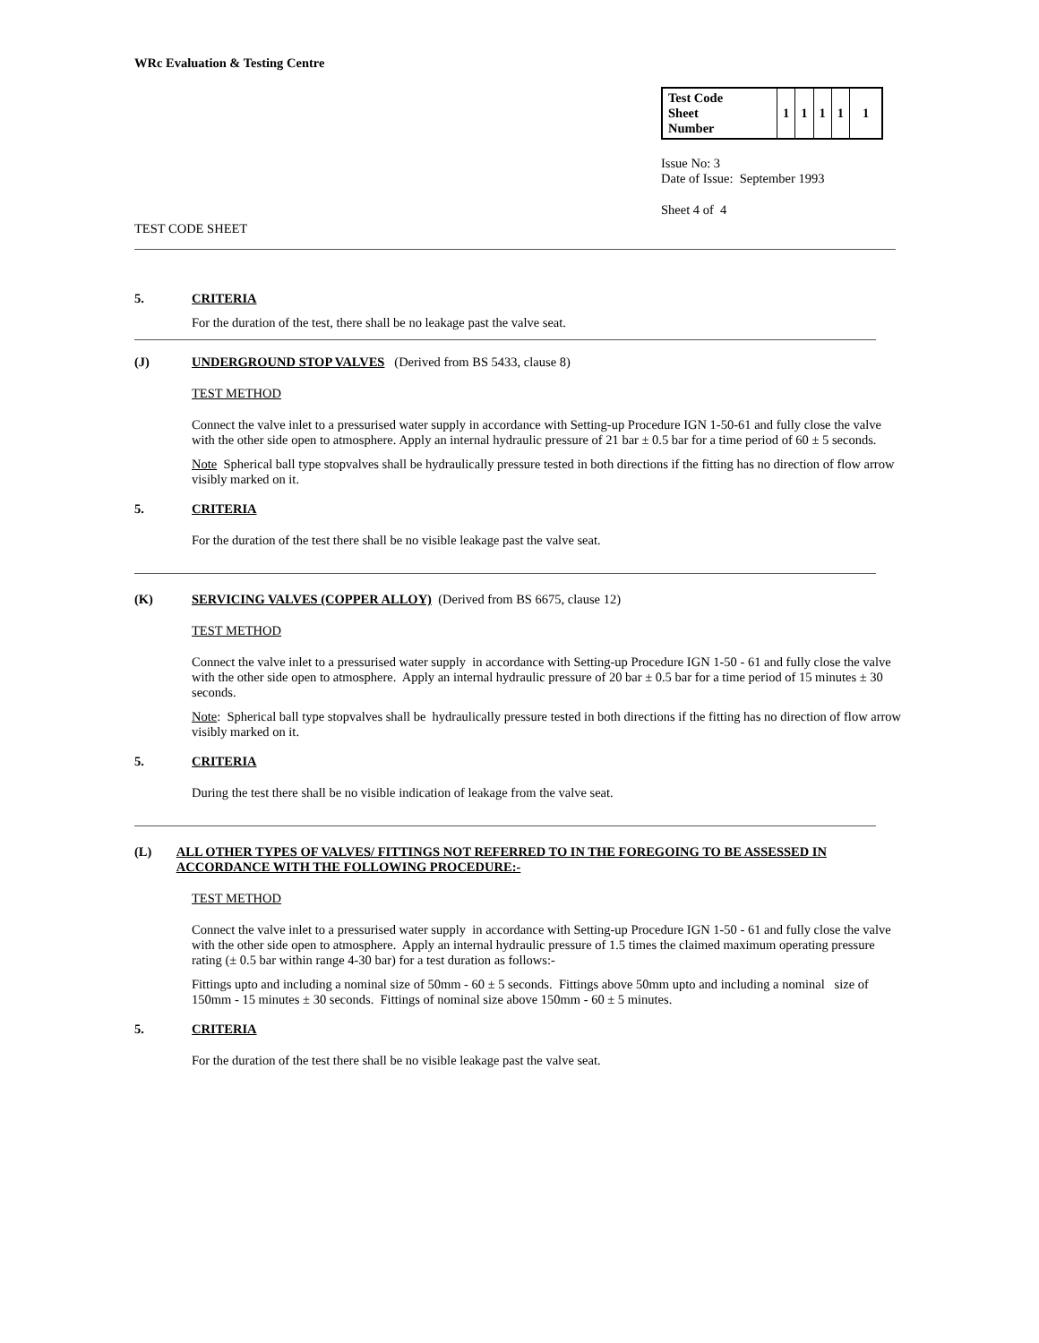WRc Evaluation & Testing Centre
| Test Code Sheet Number | 1 | 1 | 1 | 1 | 1 |
Issue No: 3
Date of Issue: September 1993
Sheet 4 of 4
TEST CODE SHEET
5. CRITERIA
For the duration of the test, there shall be no leakage past the valve seat.
(J) UNDERGROUND STOP VALVES (Derived from BS 5433, clause 8)
TEST METHOD
Connect the valve inlet to a pressurised water supply in accordance with Setting-up Procedure IGN 1-50-61 and fully close the valve with the other side open to atmosphere. Apply an internal hydraulic pressure of 21 bar ± 0.5 bar for a time period of 60 ± 5 seconds.
Note Spherical ball type stopvalves shall be hydraulically pressure tested in both directions if the fitting has no direction of flow arrow visibly marked on it.
5. CRITERIA
For the duration of the test there shall be no visible leakage past the valve seat.
(K) SERVICING VALVES (COPPER ALLOY) (Derived from BS 6675, clause 12)
TEST METHOD
Connect the valve inlet to a pressurised water supply in accordance with Setting-up Procedure IGN 1-50 - 61 and fully close the valve with the other side open to atmosphere. Apply an internal hydraulic pressure of 20 bar ± 0.5 bar for a time period of 15 minutes ± 30 seconds.
Note: Spherical ball type stopvalves shall be hydraulically pressure tested in both directions if the fitting has no direction of flow arrow visibly marked on it.
5. CRITERIA
During the test there shall be no visible indication of leakage from the valve seat.
(L) ALL OTHER TYPES OF VALVES/ FITTINGS NOT REFERRED TO IN THE FOREGOING TO BE ASSESSED IN ACCORDANCE WITH THE FOLLOWING PROCEDURE:-
TEST METHOD
Connect the valve inlet to a pressurised water supply in accordance with Setting-up Procedure IGN 1-50 - 61 and fully close the valve with the other side open to atmosphere. Apply an internal hydraulic pressure of 1.5 times the claimed maximum operating pressure rating (± 0.5 bar within range 4-30 bar) for a test duration as follows:-
Fittings upto and including a nominal size of 50mm - 60 ± 5 seconds. Fittings above 50mm upto and including a nominal size of 150mm - 15 minutes ± 30 seconds. Fittings of nominal size above 150mm - 60 ± 5 minutes.
5. CRITERIA
For the duration of the test there shall be no visible leakage past the valve seat.